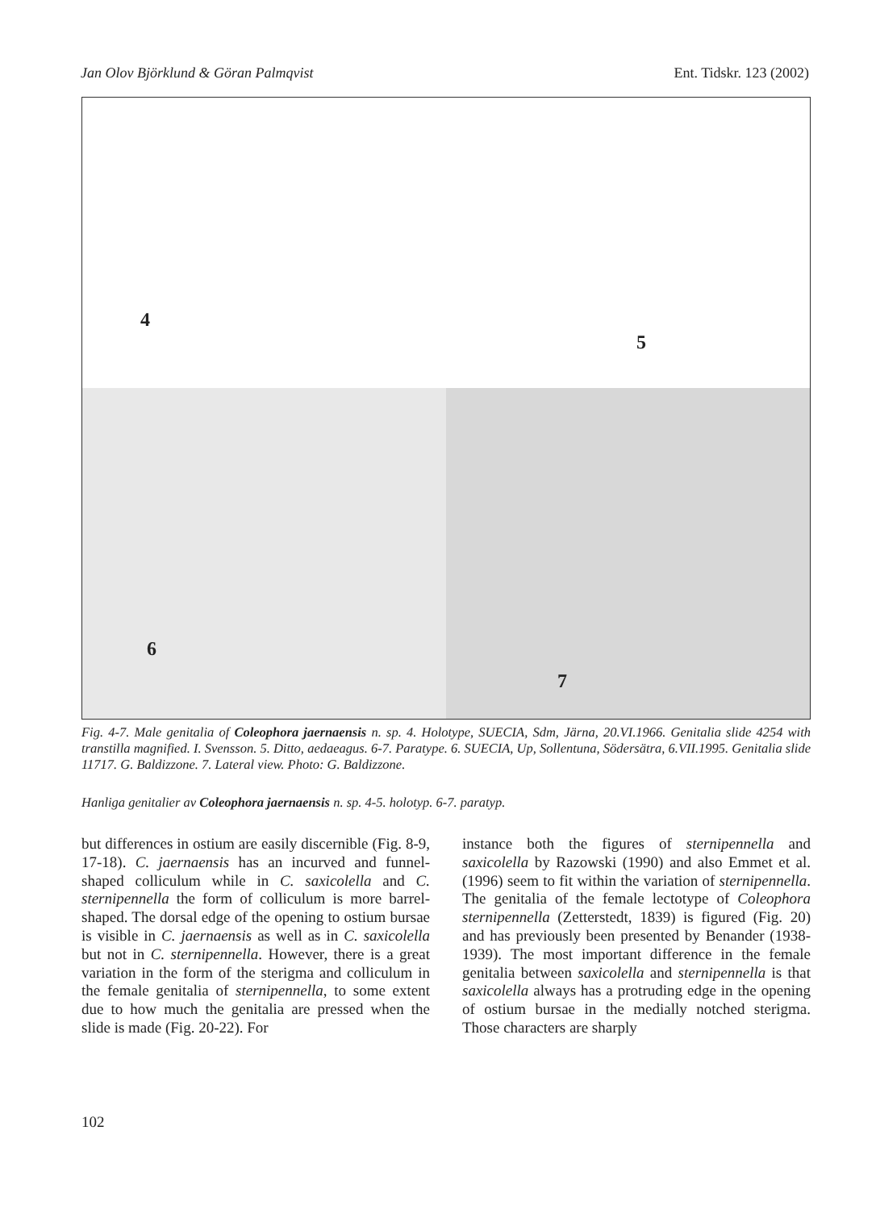Jan Olov Björklund & Göran Palmqvist Ent. Tidskr. 123 (2002)
4
5
6
7
Fig. 4-7. Male genitalia of Coleophora jaernaensis n. sp. 4. Holotype, SUECIA, Sdm, Järna, 20.VI.1966. Genitalia slide 4254 with transtilla magnified. I. Svensson. 5. Ditto, aedaeagus. 6-7. Paratype. 6. SUECIA, Up, Sollentuna, Södersätra, 6.VII.1995. Genitalia slide 11717. G. Baldizzone. 7. Lateral view. Photo: G. Baldizzone.
Hanliga genitalier av Coleophora jaernaensis n. sp. 4-5. holotyp. 6-7. paratyp.
but differences in ostium are easily discernible (Fig. 8-9, 17-18). C. jaernaensis has an incurved and funnel-shaped colliculum while in C. saxicolella and C. sternipennella the form of colliculum is more barrel-shaped. The dorsal edge of the opening to ostium bursae is visible in C. jaernaensis as well as in C. saxicolella but not in C. sternipennella. However, there is a great variation in the form of the sterigma and colliculum in the female genitalia of sternipennella, to some extent due to how much the genitalia are pressed when the slide is made (Fig. 20-22). For
instance both the figures of sternipennella and saxicolella by Razowski (1990) and also Emmet et al. (1996) seem to fit within the variation of sternipennella. The genitalia of the female lectotype of Coleophora sternipennella (Zetterstedt, 1839) is figured (Fig. 20) and has previously been presented by Benander (1938-1939). The most important difference in the female genitalia between saxicolella and sternipennella is that saxicolella always has a protruding edge in the opening of ostium bursae in the medially notched sterigma. Those characters are sharply
102